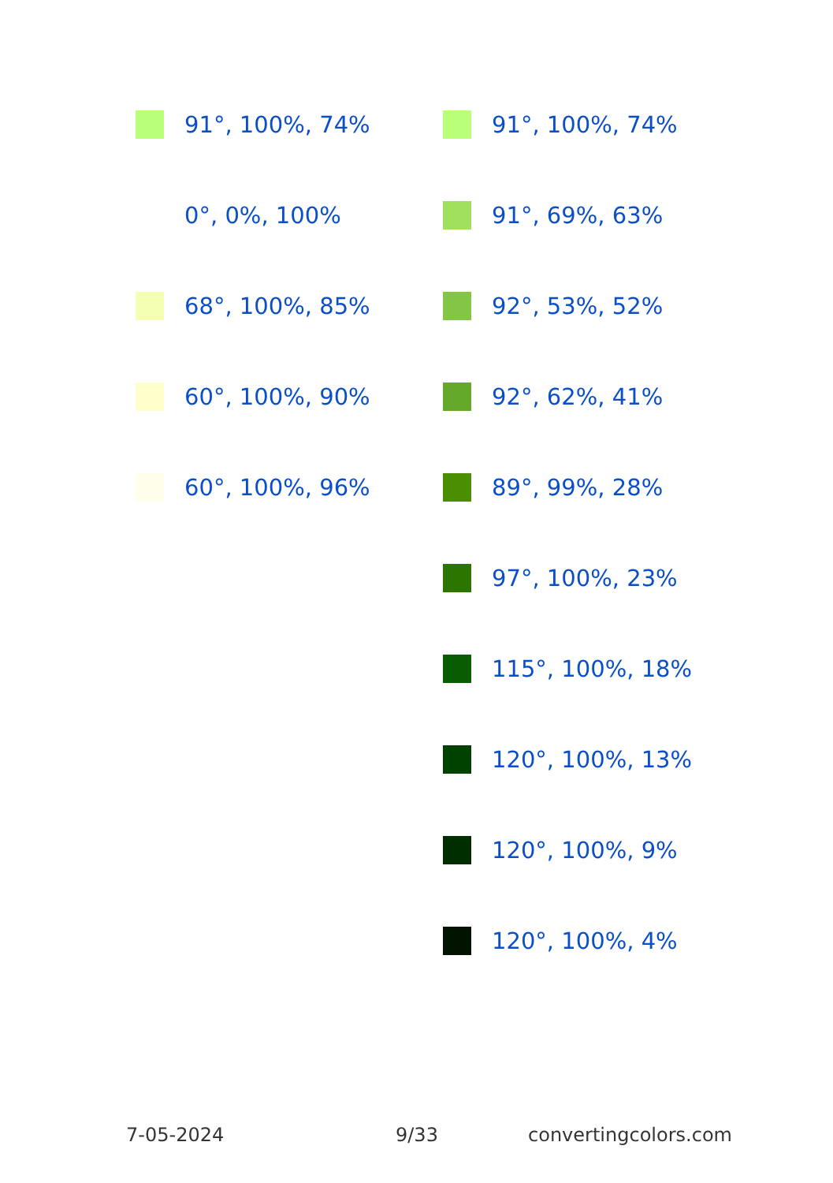91°, 100%, 74%
0°, 0%, 100%
68°, 100%, 85%
60°, 100%, 90%
60°, 100%, 96%
91°, 100%, 74%
91°, 69%, 63%
92°, 53%, 52%
92°, 62%, 41%
89°, 99%, 28%
97°, 100%, 23%
115°, 100%, 18%
120°, 100%, 13%
120°, 100%, 9%
120°, 100%, 4%
7-05-2024 9/33 convertingcolors.com